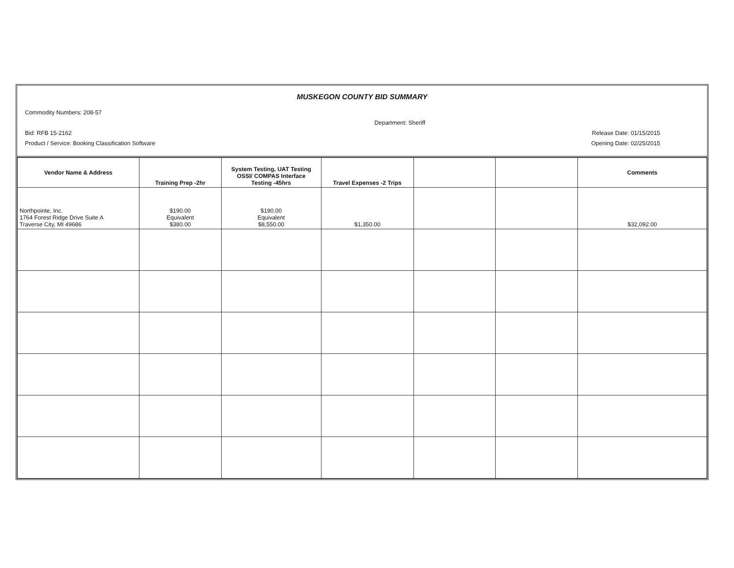MUSKEGON COUNTY BID SUMMARY
Commodity Numbers: 208-57
Department: Sheriff
Bid: RFB 15-2162 Release Date: 01/15/2015
Product / Service: Booking Classification Software Opening Date: 02/25/2015
| Vendor Name & Address | Training Prep -2hr | System Testing, UAT Testing OSSI/ COMPAS Interface Testing -45hrs | Travel Expenses -2 Trips | | | Comments |
| --- | --- | --- | --- | --- | --- | --- |
| Northpointe, Inc. 1764 Forest Ridge Drive Suite A Traverse City, MI 49686 | $190.00 Equivalent $380.00 | $190.00 Equivalent $8,550.00 | $1,350.00 | | | $32,092.00 |